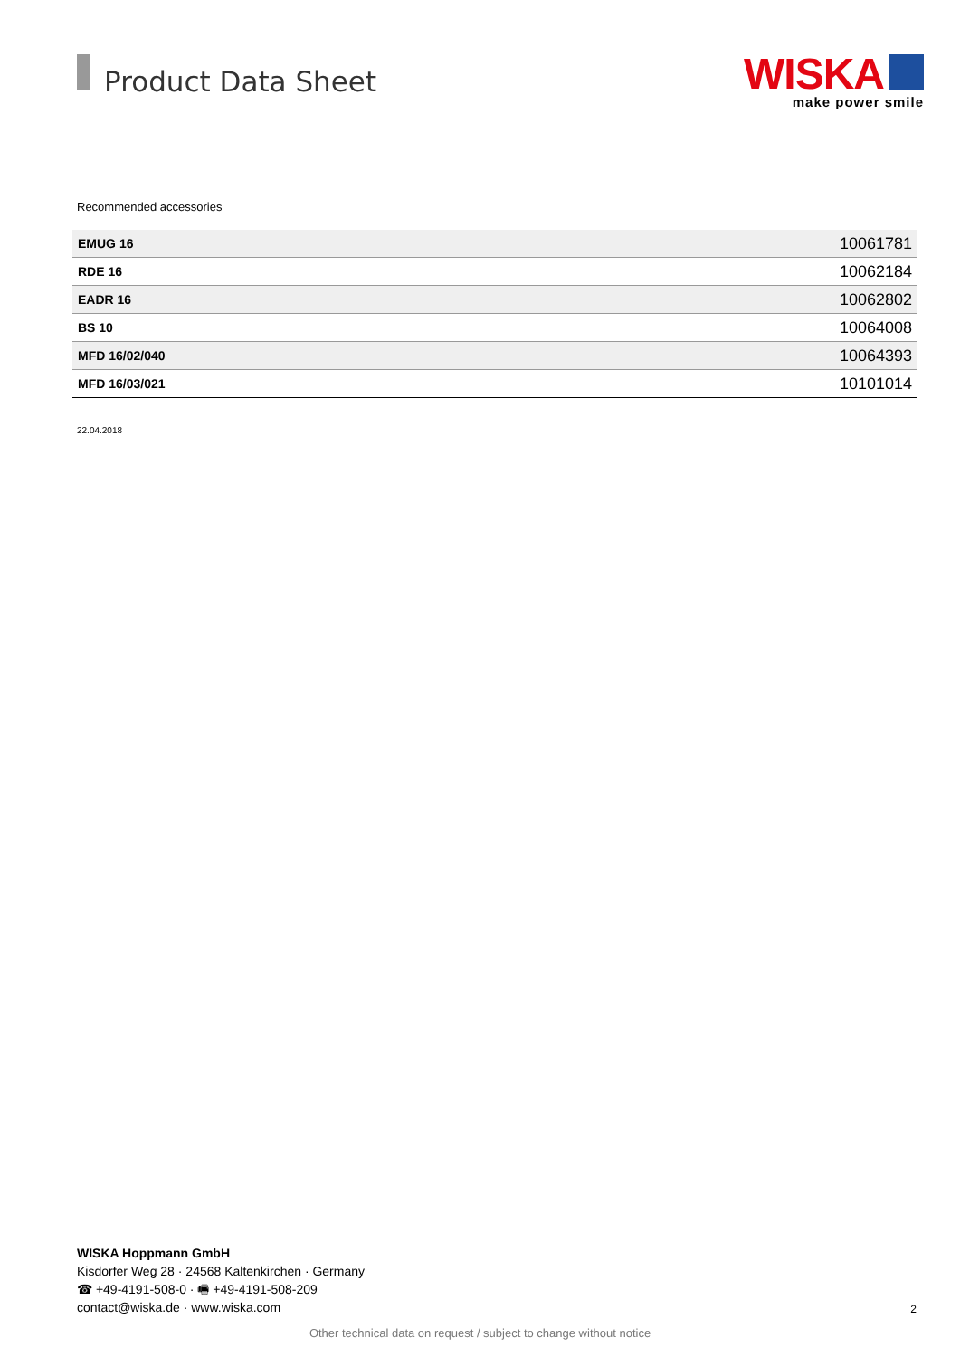Product Data Sheet
WISKA
make power smile
Recommended accessories
| EMUG 16 | 10061781 |
| RDE 16 | 10062184 |
| EADR 16 | 10062802 |
| BS 10 | 10064008 |
| MFD 16/02/040 | 10064393 |
| MFD 16/03/021 | 10101014 |
22.04.2018
WISKA Hoppmann GmbH
Kisdorfer Weg 28 · 24568 Kaltenkirchen · Germany
☎ +49-4191-508-0 · 🖷 +49-4191-508-209
contact@wiska.de · www.wiska.com
2
Other technical data on request / subject to change without notice